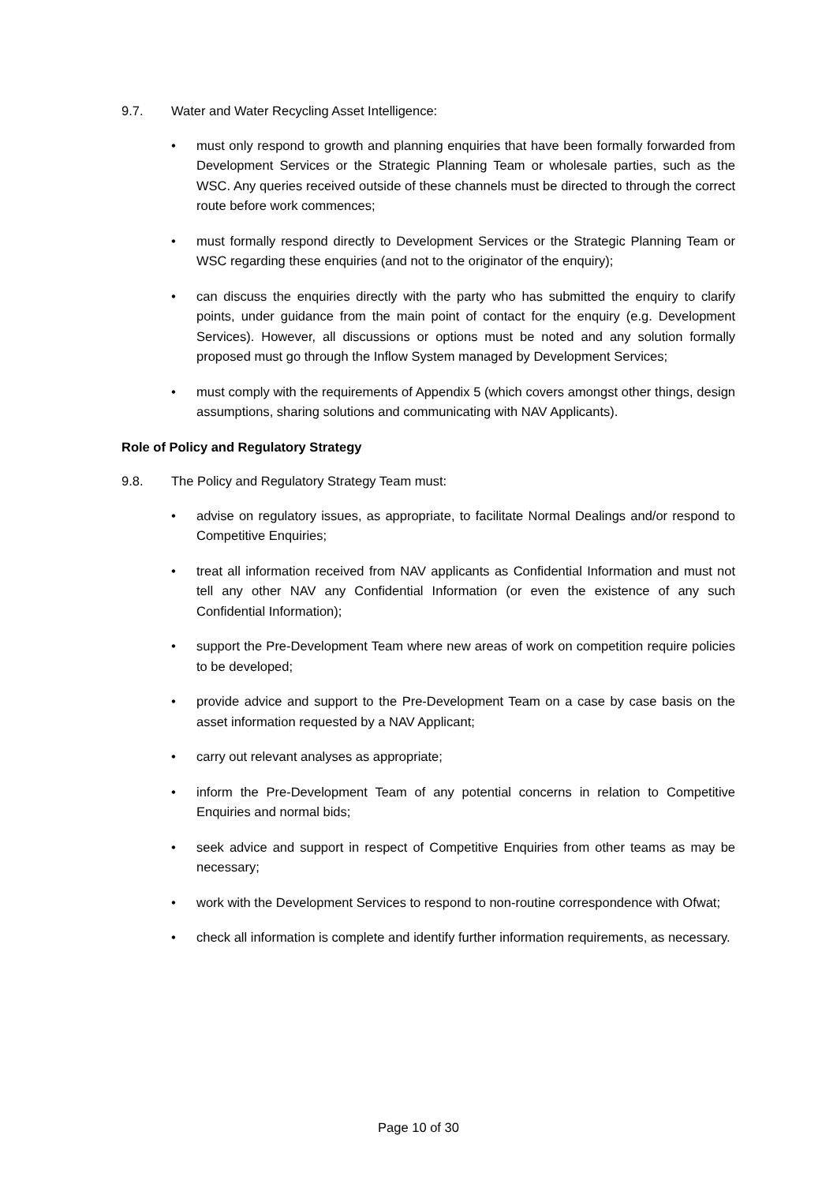9.7. Water and Water Recycling Asset Intelligence:
• must only respond to growth and planning enquiries that have been formally forwarded from Development Services or the Strategic Planning Team or wholesale parties, such as the WSC. Any queries received outside of these channels must be directed to through the correct route before work commences;
• must formally respond directly to Development Services or the Strategic Planning Team or WSC regarding these enquiries (and not to the originator of the enquiry);
• can discuss the enquiries directly with the party who has submitted the enquiry to clarify points, under guidance from the main point of contact for the enquiry (e.g. Development Services). However, all discussions or options must be noted and any solution formally proposed must go through the Inflow System managed by Development Services;
• must comply with the requirements of Appendix 5 (which covers amongst other things, design assumptions, sharing solutions and communicating with NAV Applicants).
Role of Policy and Regulatory Strategy
9.8. The Policy and Regulatory Strategy Team must:
• advise on regulatory issues, as appropriate, to facilitate Normal Dealings and/or respond to Competitive Enquiries;
• treat all information received from NAV applicants as Confidential Information and must not tell any other NAV any Confidential Information (or even the existence of any such Confidential Information);
• support the Pre-Development Team where new areas of work on competition require policies to be developed;
• provide advice and support to the Pre-Development Team on a case by case basis on the asset information requested by a NAV Applicant;
• carry out relevant analyses as appropriate;
• inform the Pre-Development Team of any potential concerns in relation to Competitive Enquiries and normal bids;
• seek advice and support in respect of Competitive Enquiries from other teams as may be necessary;
• work with the Development Services to respond to non-routine correspondence with Ofwat;
• check all information is complete and identify further information requirements, as necessary.
Page 10 of 30